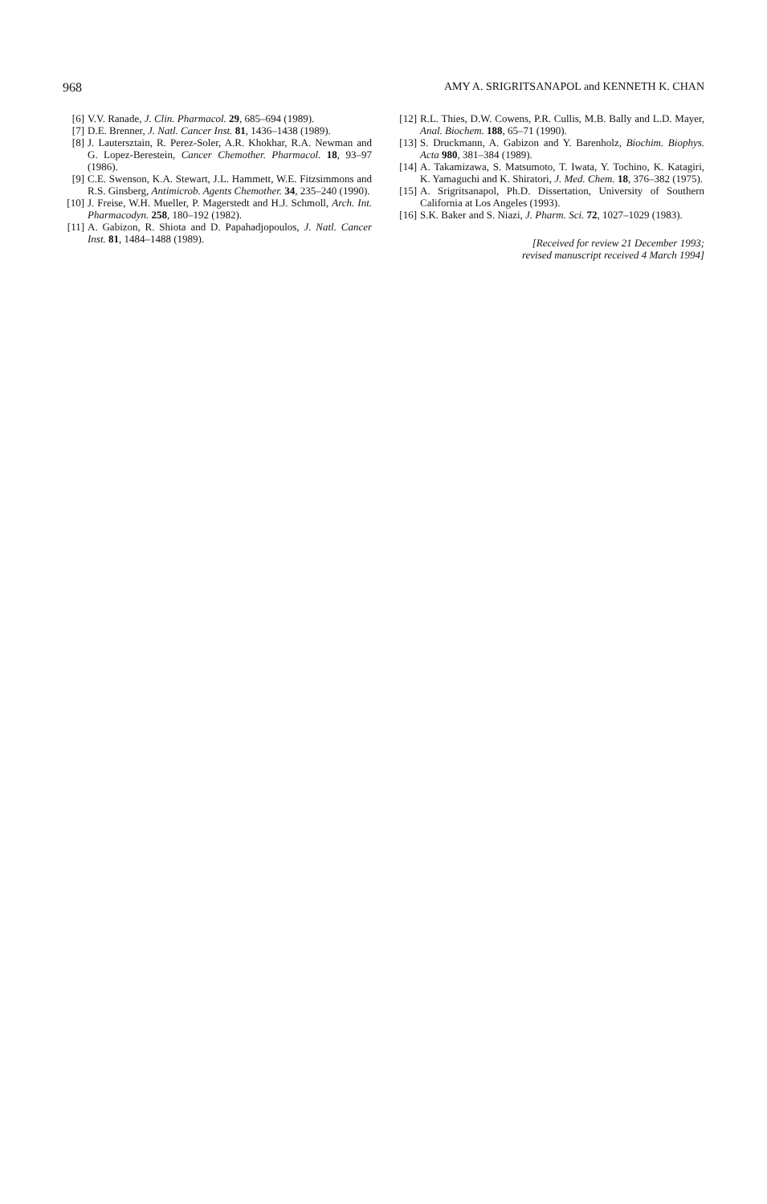968 AMY A. SRIGRITSANAPOL and KENNETH K. CHAN
[6] V.V. Ranade, J. Clin. Pharmacol. 29, 685–694 (1989).
[7] D.E. Brenner, J. Natl. Cancer Inst. 81, 1436–1438 (1989).
[8] J. Lautersztain, R. Perez-Soler, A.R. Khokhar, R.A. Newman and G. Lopez-Berestein, Cancer Chemother. Pharmacol. 18, 93–97 (1986).
[9] C.E. Swenson, K.A. Stewart, J.L. Hammett, W.E. Fitzsimmons and R.S. Ginsberg, Antimicrob. Agents Chemother. 34, 235–240 (1990).
[10] J. Freise, W.H. Mueller, P. Magerstedt and H.J. Schmoll, Arch. Int. Pharmacodyn. 258, 180–192 (1982).
[11] A. Gabizon, R. Shiota and D. Papahadjopoulos, J. Natl. Cancer Inst. 81, 1484–1488 (1989).
[12] R.L. Thies, D.W. Cowens, P.R. Cullis, M.B. Bally and L.D. Mayer, Anal. Biochem. 188, 65–71 (1990).
[13] S. Druckmann, A. Gabizon and Y. Barenholz, Biochim. Biophys. Acta 980, 381–384 (1989).
[14] A. Takamizawa, S. Matsumoto, T. Iwata, Y. Tochino, K. Katagiri, K. Yamaguchi and K. Shiratori, J. Med. Chem. 18, 376–382 (1975).
[15] A. Srigritsanapol, Ph.D. Dissertation, University of Southern California at Los Angeles (1993).
[16] S.K. Baker and S. Niazi, J. Pharm. Sci. 72, 1027–1029 (1983).
[Received for review 21 December 1993;
revised manuscript received 4 March 1994]